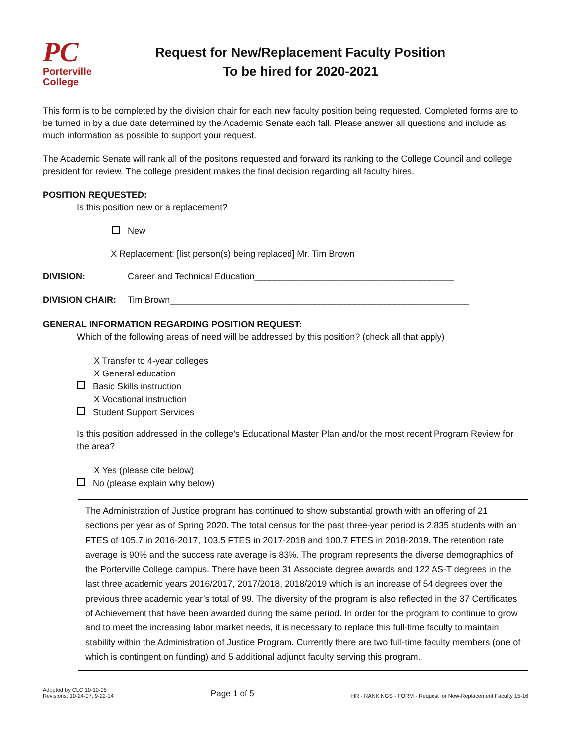PC
Porterville
College
Request for New/Replacement Faculty Position
To be hired for 2020-2021
This form is to be completed by the division chair for each new faculty position being requested. Completed forms are to be turned in by a due date determined by the Academic Senate each fall. Please answer all questions and include as much information as possible to support your request.
The Academic Senate will rank all of the positons requested and forward its ranking to the College Council and college president for review. The college president makes the final decision regarding all faculty hires.
POSITION REQUESTED:
Is this position new or a replacement?
New
X Replacement: [list person(s) being replaced] Mr. Tim Brown
DIVISION: Career and Technical Education________________________________________
DIVISION CHAIR: Tim Brown____________________________________________________________
GENERAL INFORMATION REGARDING POSITION REQUEST:
Which of the following areas of need will be addressed by this position? (check all that apply)
X Transfer to 4-year colleges
X General education
Basic Skills instruction
X Vocational instruction
Student Support Services
Is this position addressed in the college’s Educational Master Plan and/or the most recent Program Review for the area?
X Yes (please cite below)
No (please explain why below)
The Administration of Justice program has continued to show substantial growth with an offering of 21 sections per year as of Spring 2020. The total census for the past three-year period is 2,835 students with an FTES of 105.7 in 2016-2017, 103.5 FTES in 2017-2018 and 100.7 FTES in 2018-2019. The retention rate average is 90% and the success rate average is 83%. The program represents the diverse demographics of the Porterville College campus. There have been 31 Associate degree awards and 122 AS-T degrees in the last three academic years 2016/2017, 2017/2018, 2018/2019 which is an increase of 54 degrees over the previous three academic year’s total of 99. The diversity of the program is also reflected in the 37 Certificates of Achievement that have been awarded during the same period. In order for the program to continue to grow and to meet the increasing labor market needs, it is necessary to replace this full-time faculty to maintain stability within the Administration of Justice Program. Currently there are two full-time faculty members (one of which is contingent on funding) and 5 additional adjunct faculty serving this program.
Adopted by CLC 10-10-05
Revisions: 10-24-07, 9-22-14
Page 1 of 5
HR - RANKINGS - FORM - Request for New-Replacement Faculty 15-16